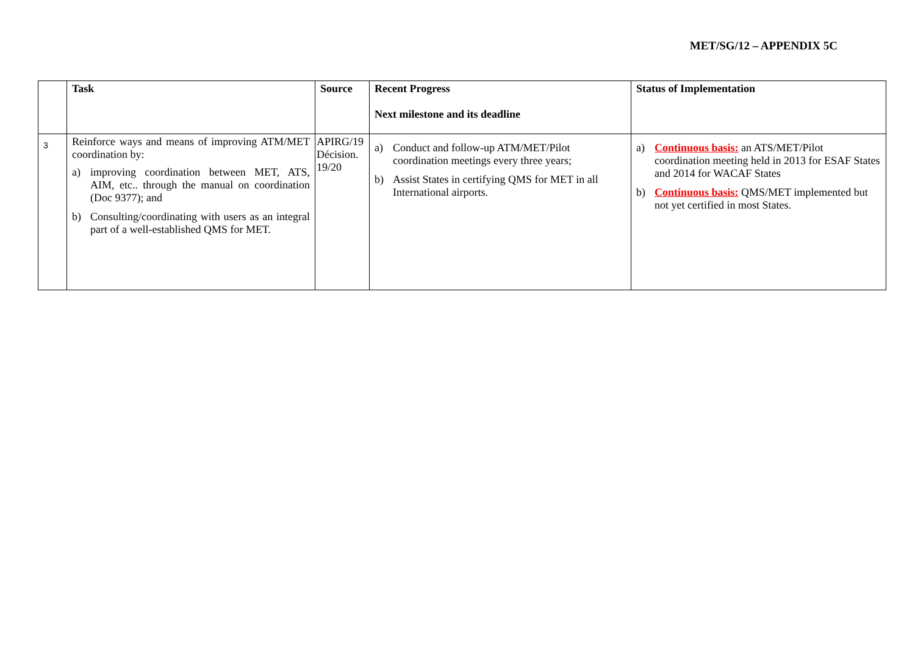MET/SG/12 – APPENDIX 5C
| | Task | Source | Recent Progress Next milestone and its deadline | Status of Implementation |
| --- | --- | --- | --- | --- |
| 3 | Reinforce ways and means of improving ATM/MET coordination by: a) improving coordination between MET, ATS, AIM, etc.. through the manual on coordination (Doc 9377); and b) Consulting/coordinating with users as an integral part of a well-established QMS for MET. | APIRG/19 Décision. 19/20 | a) Conduct and follow-up ATM/MET/Pilot coordination meetings every three years; b) Assist States in certifying QMS for MET in all International airports. | a) Continuous basis: an ATS/MET/Pilot coordination meeting held in 2013 for ESAF States and 2014 for WACAF States b) Continuous basis: QMS/MET implemented but not yet certified in most States. |